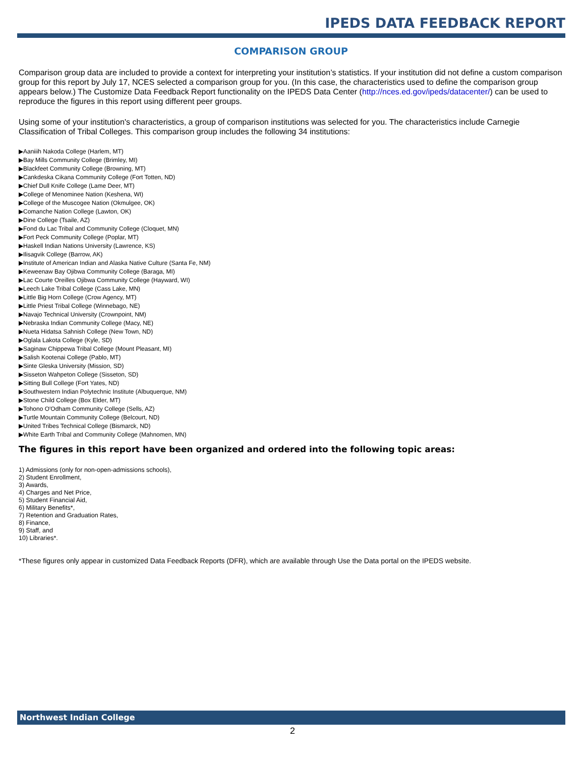IPEDS DATA FEEDBACK REPORT
COMPARISON GROUP
Comparison group data are included to provide a context for interpreting your institution’s statistics. If your institution did not define a custom comparison group for this report by July 17, NCES selected a comparison group for you. (In this case, the characteristics used to define the comparison group appears below.) The Customize Data Feedback Report functionality on the IPEDS Data Center (http://nces.ed.gov/ipeds/datacenter/) can be used to reproduce the figures in this report using different peer groups.
Using some of your institution's characteristics, a group of comparison institutions was selected for you. The characteristics include Carnegie Classification of Tribal Colleges. This comparison group includes the following 34 institutions:
▶Aaniiih Nakoda College (Harlem, MT)
▶Bay Mills Community College (Brimley, MI)
▶Blackfeet Community College (Browning, MT)
▶Cankdeska Cikana Community College (Fort Totten, ND)
▶Chief Dull Knife College (Lame Deer, MT)
▶College of Menominee Nation (Keshena, WI)
▶College of the Muscogee Nation (Okmulgee, OK)
▶Comanche Nation College (Lawton, OK)
▶Dine College (Tsaile, AZ)
▶Fond du Lac Tribal and Community College (Cloquet, MN)
▶Fort Peck Community College (Poplar, MT)
▶Haskell Indian Nations University (Lawrence, KS)
▶Ilisagvik College (Barrow, AK)
▶Institute of American Indian and Alaska Native Culture (Santa Fe, NM)
▶Keweenaw Bay Ojibwa Community College (Baraga, MI)
▶Lac Courte Oreilles Ojibwa Community College (Hayward, WI)
▶Leech Lake Tribal College (Cass Lake, MN)
▶Little Big Horn College (Crow Agency, MT)
▶Little Priest Tribal College (Winnebago, NE)
▶Navajo Technical University (Crownpoint, NM)
▶Nebraska Indian Community College (Macy, NE)
▶Nueta Hidatsa Sahnish College (New Town, ND)
▶Oglala Lakota College (Kyle, SD)
▶Saginaw Chippewa Tribal College (Mount Pleasant, MI)
▶Salish Kootenai College (Pablo, MT)
▶Sinte Gleska University (Mission, SD)
▶Sisseton Wahpeton College (Sisseton, SD)
▶Sitting Bull College (Fort Yates, ND)
▶Southwestern Indian Polytechnic Institute (Albuquerque, NM)
▶Stone Child College (Box Elder, MT)
▶Tohono O'Odham Community College (Sells, AZ)
▶Turtle Mountain Community College (Belcourt, ND)
▶United Tribes Technical College (Bismarck, ND)
▶White Earth Tribal and Community College (Mahnomen, MN)
The figures in this report have been organized and ordered into the following topic areas:
1) Admissions (only for non-open-admissions schools),
2) Student Enrollment,
3) Awards,
4) Charges and Net Price,
5) Student Financial Aid,
6) Military Benefits*,
7) Retention and Graduation Rates,
8) Finance,
9) Staff, and
10) Libraries*.
*These figures only appear in customized Data Feedback Reports (DFR), which are available through Use the Data portal on the IPEDS website.
Northwest Indian College
2